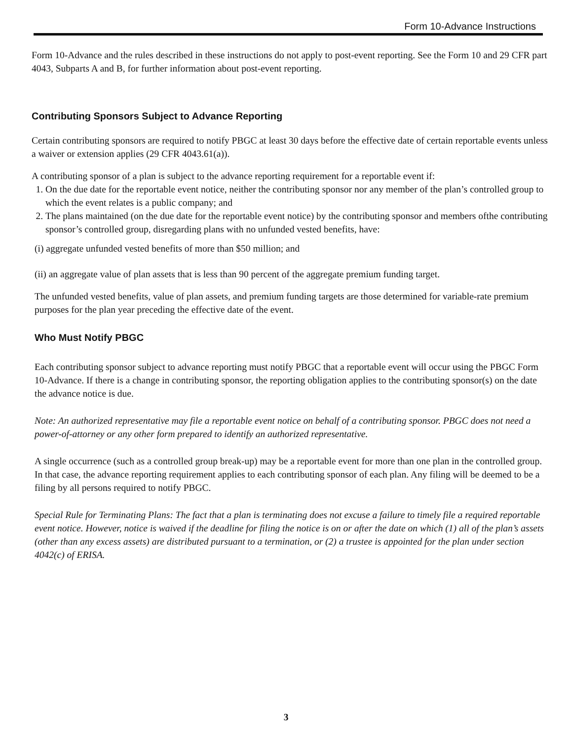Form 10-Advance Instructions
Form 10-Advance and the rules described in these instructions do not apply to post-event reporting. See the Form 10 and 29 CFR part 4043, Subparts A and B, for further information about post-event reporting.
Contributing Sponsors Subject to Advance Reporting
Certain contributing sponsors are required to notify PBGC at least 30 days before the effective date of certain reportable events unless a waiver or extension applies (29 CFR 4043.61(a)).
A contributing sponsor of a plan is subject to the advance reporting requirement for a reportable event if:
1. On the due date for the reportable event notice, neither the contributing sponsor nor any member of the plan’s controlled group to which the event relates is a public company; and
2. The plans maintained (on the due date for the reportable event notice) by the contributing sponsor and members ofthe contributing sponsor’s controlled group, disregarding plans with no unfunded vested benefits, have:
(i) aggregate unfunded vested benefits of more than $50 million; and
(ii) an aggregate value of plan assets that is less than 90 percent of the aggregate premium funding target.
The unfunded vested benefits, value of plan assets, and premium funding targets are those determined for variable-rate premium purposes for the plan year preceding the effective date of the event.
Who Must Notify PBGC
Each contributing sponsor subject to advance reporting must notify PBGC that a reportable event will occur using the PBGC Form 10-Advance. If there is a change in contributing sponsor, the reporting obligation applies to the contributing sponsor(s) on the date the advance notice is due.
Note: An authorized representative may file a reportable event notice on behalf of a contributing sponsor. PBGC does not need a power-of-attorney or any other form prepared to identify an authorized representative.
A single occurrence (such as a controlled group break-up) may be a reportable event for more than one plan in the controlled group. In that case, the advance reporting requirement applies to each contributing sponsor of each plan. Any filing will be deemed to be a filing by all persons required to notify PBGC.
Special Rule for Terminating Plans: The fact that a plan is terminating does not excuse a failure to timely file a required reportable event notice. However, notice is waived if the deadline for filing the notice is on or after the date on which (1) all of the plan’s assets (other than any excess assets) are distributed pursuant to a termination, or (2) a trustee is appointed for the plan under section 4042(c) of ERISA.
3